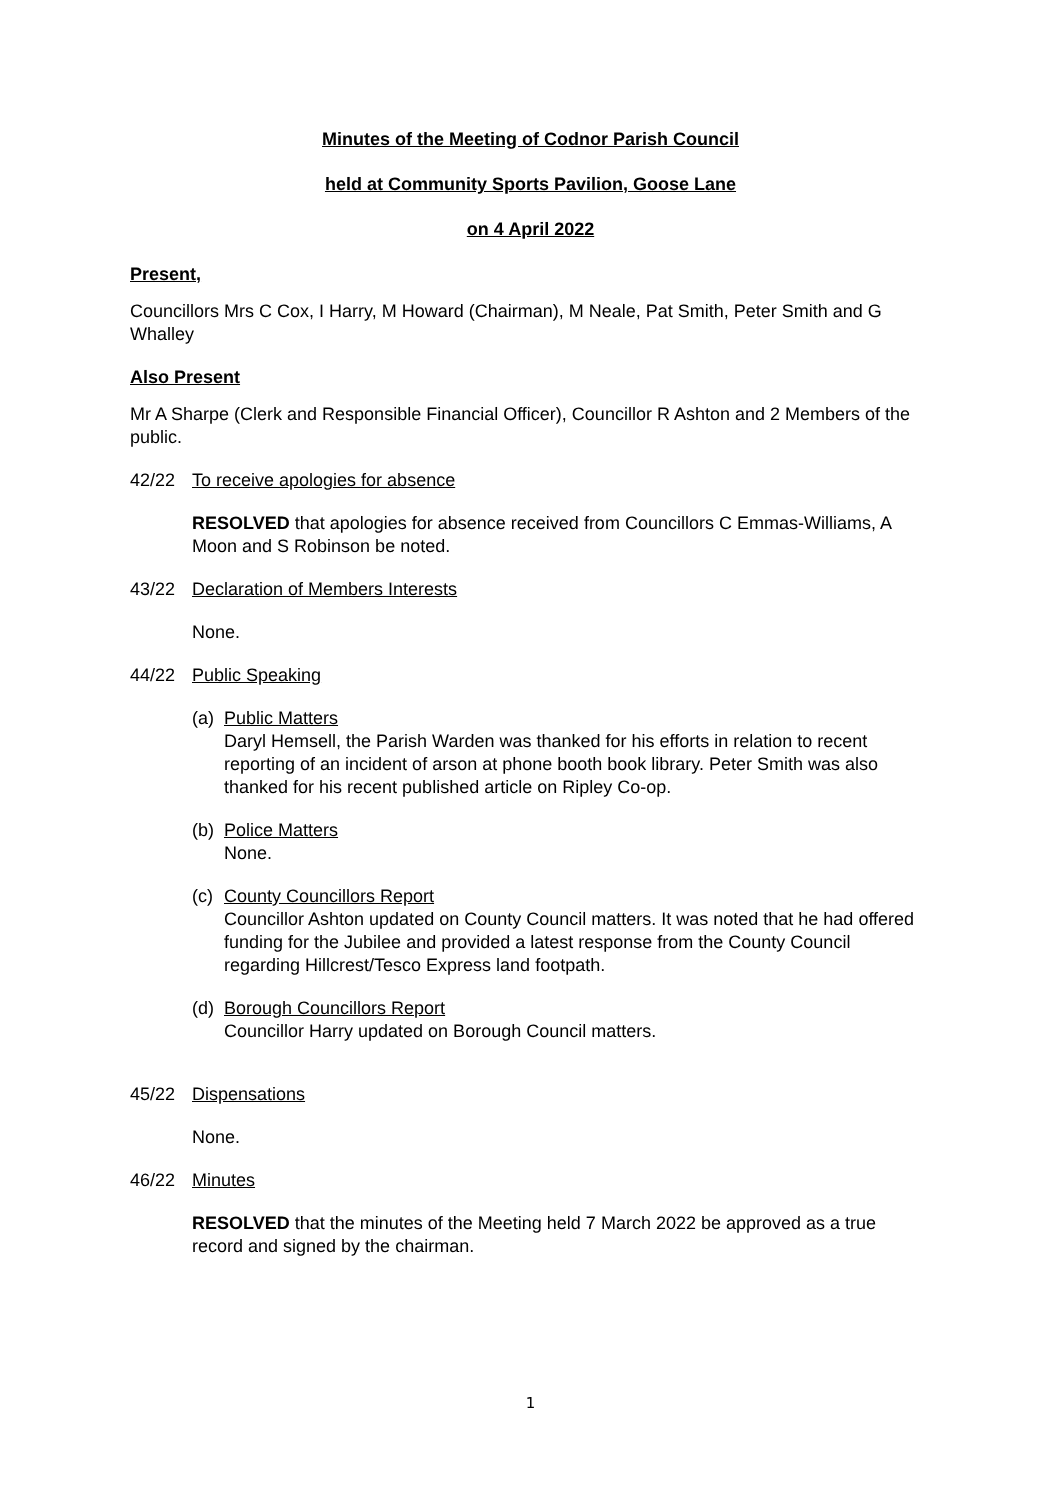Minutes of the Meeting of Codnor Parish Council
held at Community Sports Pavilion, Goose Lane
on 4 April 2022
Present,
Councillors Mrs C Cox, I Harry, M Howard (Chairman), M Neale, Pat Smith, Peter Smith and G Whalley
Also Present
Mr A Sharpe (Clerk and Responsible Financial Officer), Councillor R Ashton and 2 Members of the public.
42/22 To receive apologies for absence
RESOLVED that apologies for absence received from Councillors C Emmas-Williams, A Moon and S Robinson be noted.
43/22 Declaration of Members Interests
None.
44/22 Public Speaking
(a)
Public Matters
Daryl Hemsell, the Parish Warden was thanked for his efforts in relation to recent reporting of an incident of arson at phone booth book library. Peter Smith was also thanked for his recent published article on Ripley Co-op.
(b)
Police Matters
None.
(c)
County Councillors Report
Councillor Ashton updated on County Council matters. It was noted that he had offered funding for the Jubilee and provided a latest response from the County Council regarding Hillcrest/Tesco Express land footpath.
(d)
Borough Councillors Report
Councillor Harry updated on Borough Council matters.
45/22 Dispensations
None.
46/22 Minutes
RESOLVED that the minutes of the Meeting held 7 March 2022 be approved as a true record and signed by the chairman.
1